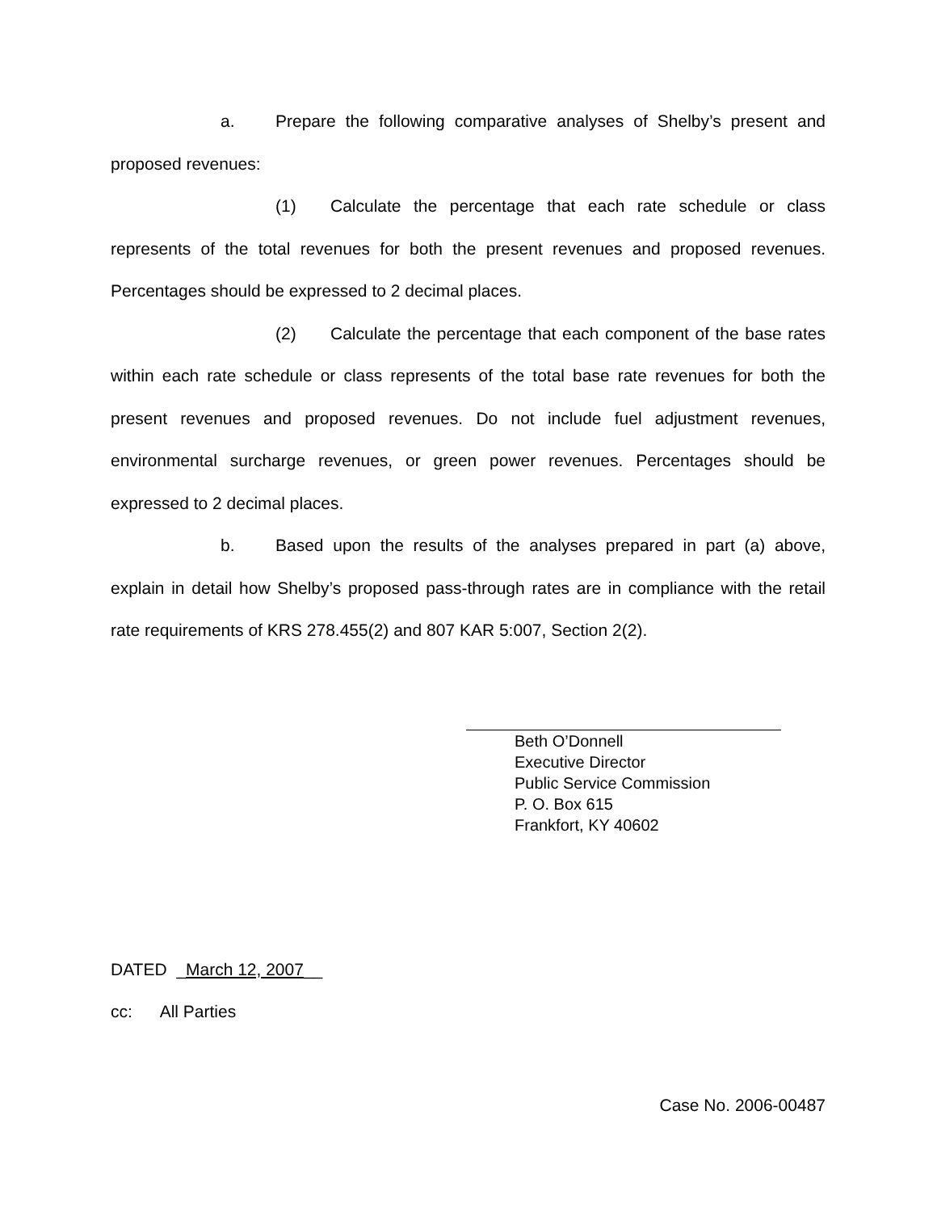a. Prepare the following comparative analyses of Shelby’s present and proposed revenues:
(1) Calculate the percentage that each rate schedule or class represents of the total revenues for both the present revenues and proposed revenues. Percentages should be expressed to 2 decimal places.
(2) Calculate the percentage that each component of the base rates within each rate schedule or class represents of the total base rate revenues for both the present revenues and proposed revenues. Do not include fuel adjustment revenues, environmental surcharge revenues, or green power revenues. Percentages should be expressed to 2 decimal places.
b. Based upon the results of the analyses prepared in part (a) above, explain in detail how Shelby’s proposed pass-through rates are in compliance with the retail rate requirements of KRS 278.455(2) and 807 KAR 5:007, Section 2(2).
Beth O’Donnell
Executive Director
Public Service Commission
P. O. Box 615
Frankfort, KY 40602
DATED _March 12, 2007__
cc: All Parties
Case No. 2006-00487